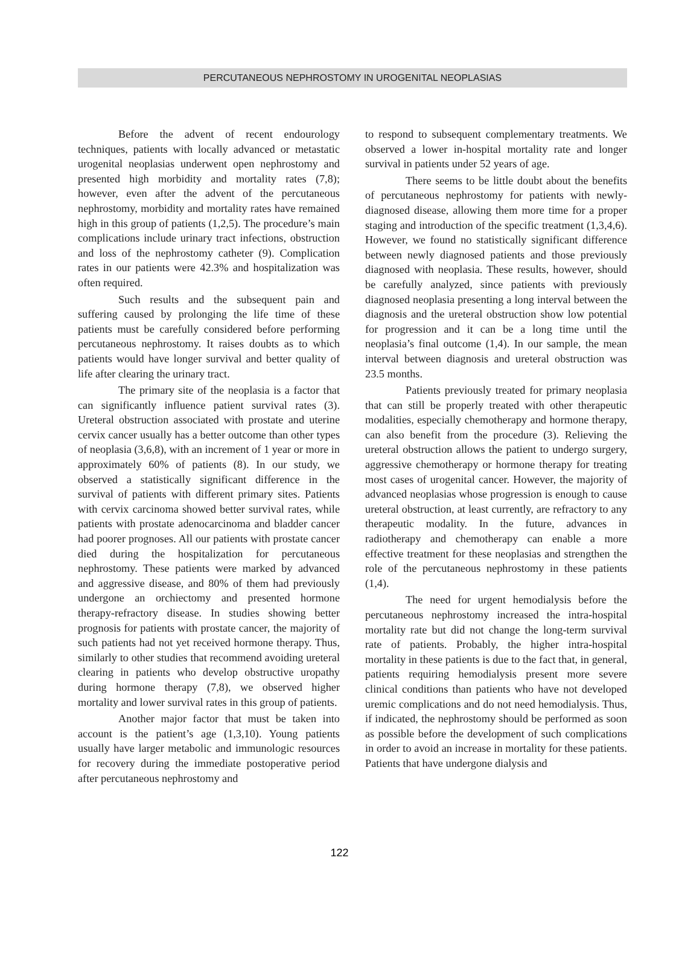PERCUTANEOUS NEPHROSTOMY IN UROGENITAL NEOPLASIAS
Before the advent of recent endourology techniques, patients with locally advanced or metastatic urogenital neoplasias underwent open nephrostomy and presented high morbidity and mortality rates (7,8); however, even after the advent of the percutaneous nephrostomy, morbidity and mortality rates have remained high in this group of patients (1,2,5). The procedure’s main complications include urinary tract infections, obstruction and loss of the nephrostomy catheter (9). Complication rates in our patients were 42.3% and hospitalization was often required.
Such results and the subsequent pain and suffering caused by prolonging the life time of these patients must be carefully considered before performing percutaneous nephrostomy. It raises doubts as to which patients would have longer survival and better quality of life after clearing the urinary tract.
The primary site of the neoplasia is a factor that can significantly influence patient survival rates (3). Ureteral obstruction associated with prostate and uterine cervix cancer usually has a better outcome than other types of neoplasia (3,6,8), with an increment of 1 year or more in approximately 60% of patients (8). In our study, we observed a statistically significant difference in the survival of patients with different primary sites. Patients with cervix carcinoma showed better survival rates, while patients with prostate adenocarcinoma and bladder cancer had poorer prognoses. All our patients with prostate cancer died during the hospitalization for percutaneous nephrostomy. These patients were marked by advanced and aggressive disease, and 80% of them had previously undergone an orchiectomy and presented hormone therapy-refractory disease. In studies showing better prognosis for patients with prostate cancer, the majority of such patients had not yet received hormone therapy. Thus, similarly to other studies that recommend avoiding ureteral clearing in patients who develop obstructive uropathy during hormone therapy (7,8), we observed higher mortality and lower survival rates in this group of patients.
Another major factor that must be taken into account is the patient’s age (1,3,10). Young patients usually have larger metabolic and immunologic resources for recovery during the immediate postoperative period after percutaneous nephrostomy and
to respond to subsequent complementary treatments. We observed a lower in-hospital mortality rate and longer survival in patients under 52 years of age.
There seems to be little doubt about the benefits of percutaneous nephrostomy for patients with newly-diagnosed disease, allowing them more time for a proper staging and introduction of the specific treatment (1,3,4,6). However, we found no statistically significant difference between newly diagnosed patients and those previously diagnosed with neoplasia. These results, however, should be carefully analyzed, since patients with previously diagnosed neoplasia presenting a long interval between the diagnosis and the ureteral obstruction show low potential for progression and it can be a long time until the neoplasia’s final outcome (1,4). In our sample, the mean interval between diagnosis and ureteral obstruction was 23.5 months.
Patients previously treated for primary neoplasia that can still be properly treated with other therapeutic modalities, especially chemotherapy and hormone therapy, can also benefit from the procedure (3). Relieving the ureteral obstruction allows the patient to undergo surgery, aggressive chemotherapy or hormone therapy for treating most cases of urogenital cancer. However, the majority of advanced neoplasias whose progression is enough to cause ureteral obstruction, at least currently, are refractory to any therapeutic modality. In the future, advances in radiotherapy and chemotherapy can enable a more effective treatment for these neoplasias and strengthen the role of the percutaneous nephrostomy in these patients (1,4).
The need for urgent hemodialysis before the percutaneous nephrostomy increased the intra-hospital mortality rate but did not change the long-term survival rate of patients. Probably, the higher intra-hospital mortality in these patients is due to the fact that, in general, patients requiring hemodialysis present more severe clinical conditions than patients who have not developed uremic complications and do not need hemodialysis. Thus, if indicated, the nephrostomy should be performed as soon as possible before the development of such complications in order to avoid an increase in mortality for these patients. Patients that have undergone dialysis and
122